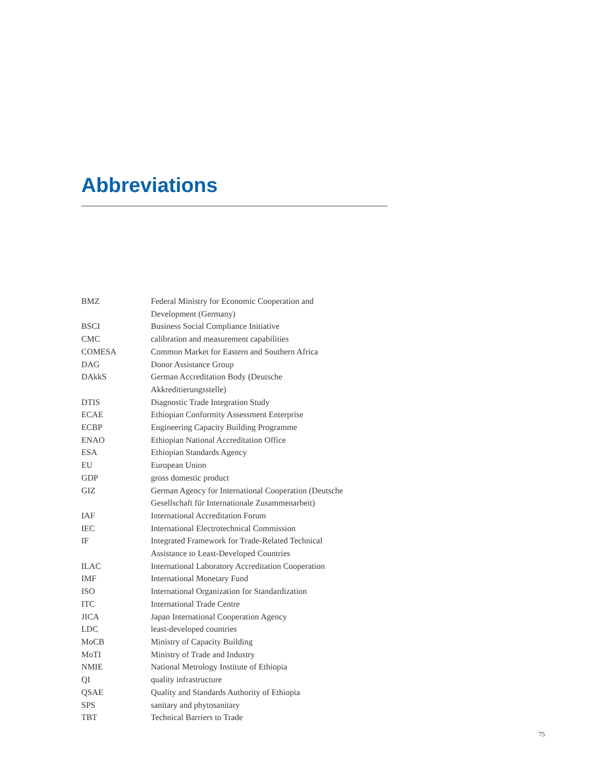Abbreviations
| BMZ | Federal Ministry for Economic Cooperation and Development (Germany) |
| BSCI | Business Social Compliance Initiative |
| CMC | calibration and measurement capabilities |
| COMESA | Common Market for Eastern and Southern Africa |
| DAG | Donor Assistance Group |
| DAkkS | German Accreditation Body (Deutsche Akkreditierungsstelle) |
| DTIS | Diagnostic Trade Integration Study |
| ECAE | Ethiopian Conformity Assessment Enterprise |
| ECBP | Engineering Capacity Building Programme |
| ENAO | Ethiopian National Accreditation Office |
| ESA | Ethiopian Standards Agency |
| EU | European Union |
| GDP | gross domestic product |
| GIZ | German Agency for International Cooperation (Deutsche Gesellschaft für Internationale Zusammenarbeit) |
| IAF | International Accreditation Forum |
| IEC | International Electrotechnical Commission |
| IF | Integrated Framework for Trade-Related Technical Assistance to Least-Developed Countries |
| ILAC | International Laboratory Accreditation Cooperation |
| IMF | International Monetary Fund |
| ISO | International Organization for Standardization |
| ITC | International Trade Centre |
| JICA | Japan International Cooperation Agency |
| LDC | least-developed countries |
| MoCB | Ministry of Capacity Building |
| MoTI | Ministry of Trade and Industry |
| NMIE | National Metrology Institute of Ethiopia |
| QI | quality infrastructure |
| QSAE | Quality and Standards Authority of Ethiopia |
| SPS | sanitary and phytosanitary |
| TBT | Technical Barriers to Trade |
75